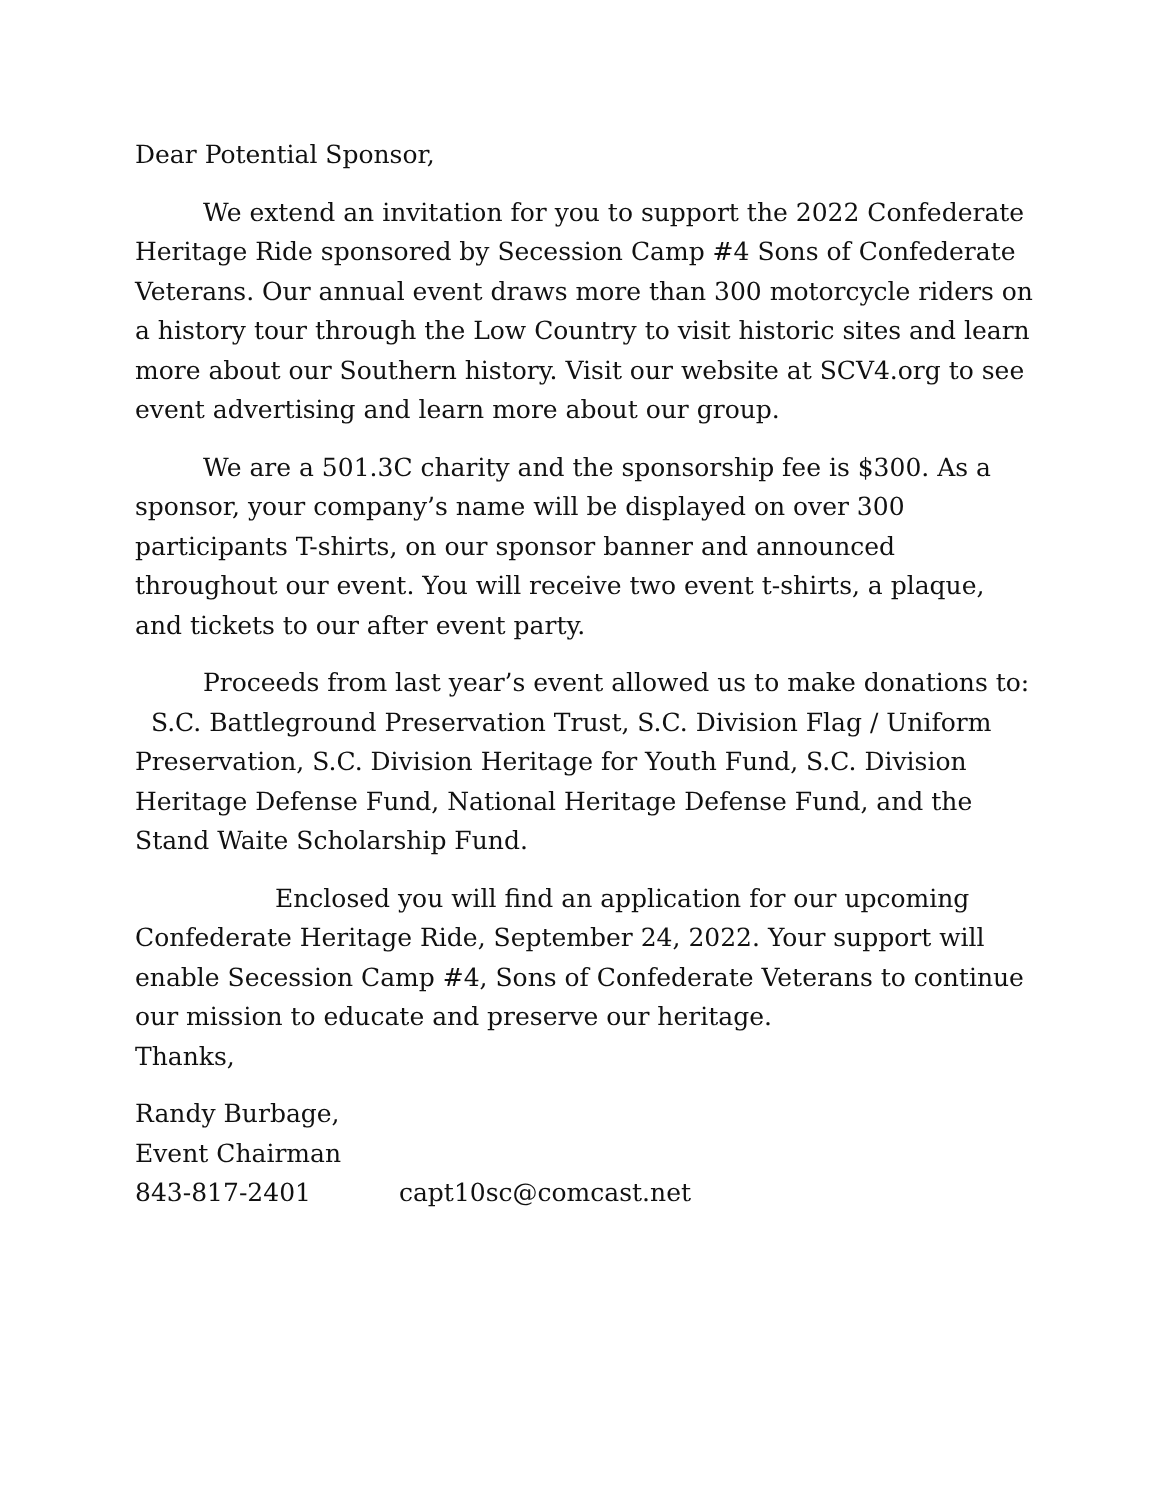Dear Potential Sponsor,
We extend an invitation for you to support the 2022 Confederate Heritage Ride sponsored by Secession Camp #4 Sons of Confederate Veterans. Our annual event draws more than 300 motorcycle riders on a history tour through the Low Country to visit historic sites and learn more about our Southern history. Visit our website at SCV4.org to see event advertising and learn more about our group.
We are a 501.3C charity and the sponsorship fee is $300. As a sponsor, your company’s name will be displayed on over 300 participants T-shirts, on our sponsor banner and announced throughout our event. You will receive two event t-shirts, a plaque, and tickets to our after event party.
Proceeds from last year’s event allowed us to make donations to: S.C. Battleground Preservation Trust, S.C. Division Flag / Uniform Preservation, S.C. Division Heritage for Youth Fund, S.C. Division Heritage Defense Fund, National Heritage Defense Fund, and the Stand Waite Scholarship Fund.
Enclosed you will find an application for our upcoming Confederate Heritage Ride, September 24, 2022. Your support will enable Secession Camp #4, Sons of Confederate Veterans to continue our mission to educate and preserve our heritage.
Thanks,
Randy Burbage,
Event Chairman
843-817-2401 capt10sc@comcast.net